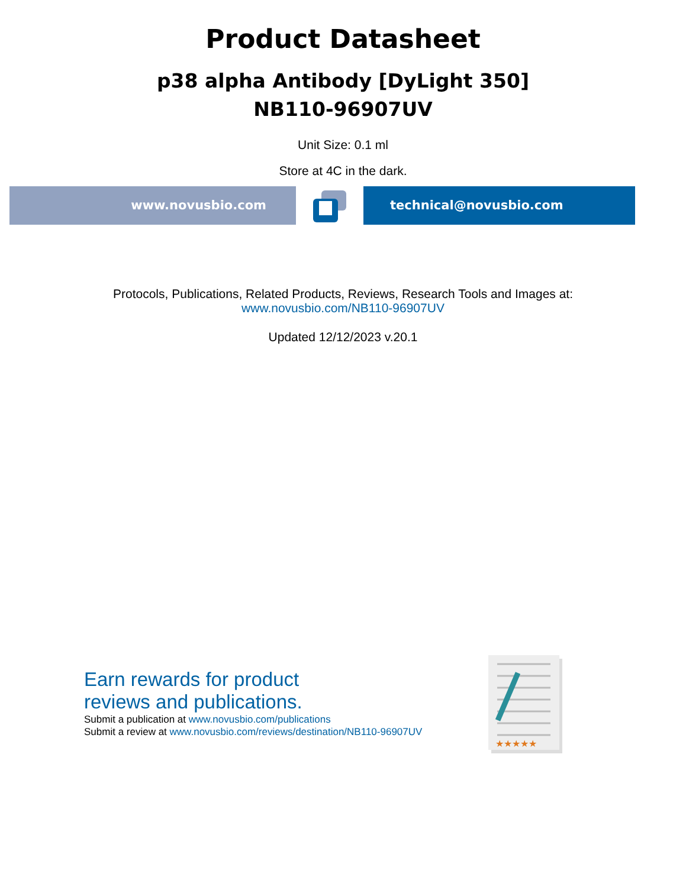Product Datasheet
p38 alpha Antibody [DyLight 350]
NB110-96907UV
Unit Size: 0.1 ml
Store at 4C in the dark.
www.novusbio.com technical@novusbio.com
Protocols, Publications, Related Products, Reviews, Research Tools and Images at:
www.novusbio.com/NB110-96907UV
Updated 12/12/2023 v.20.1
Earn rewards for product
reviews and publications.
Submit a publication at www.novusbio.com/publications
Submit a review at www.novusbio.com/reviews/destination/NB110-96907UV
★★★★★